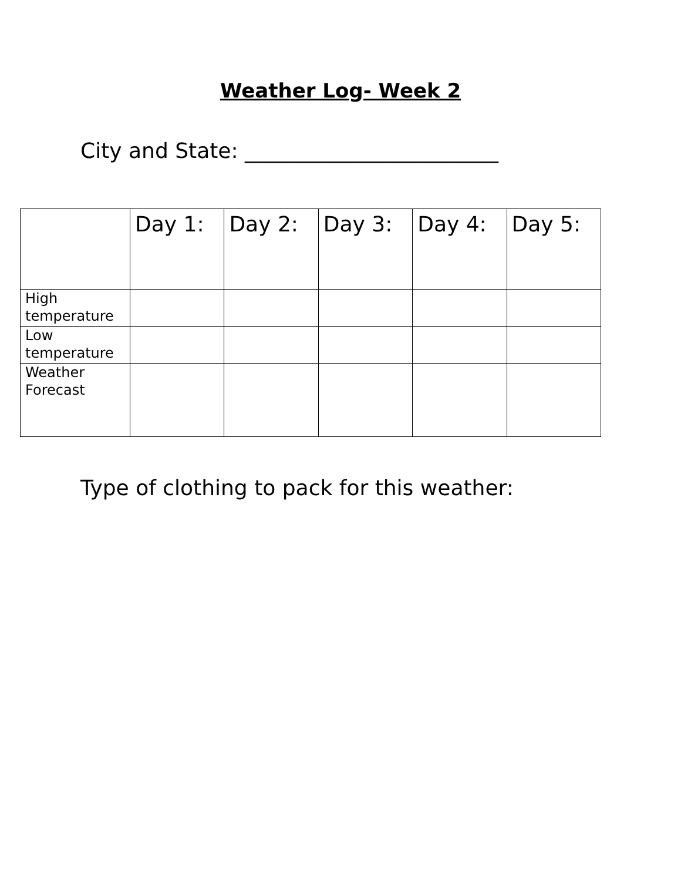Weather Log- Week 2
City and State: ________________________
| | Day 1: | Day 2: | Day 3: | Day 4: | Day 5: |
| High temperature | | | | | |
| Low temperature | | | | | |
| Weather Forecast | | | | | |
Type of clothing to pack for this weather: